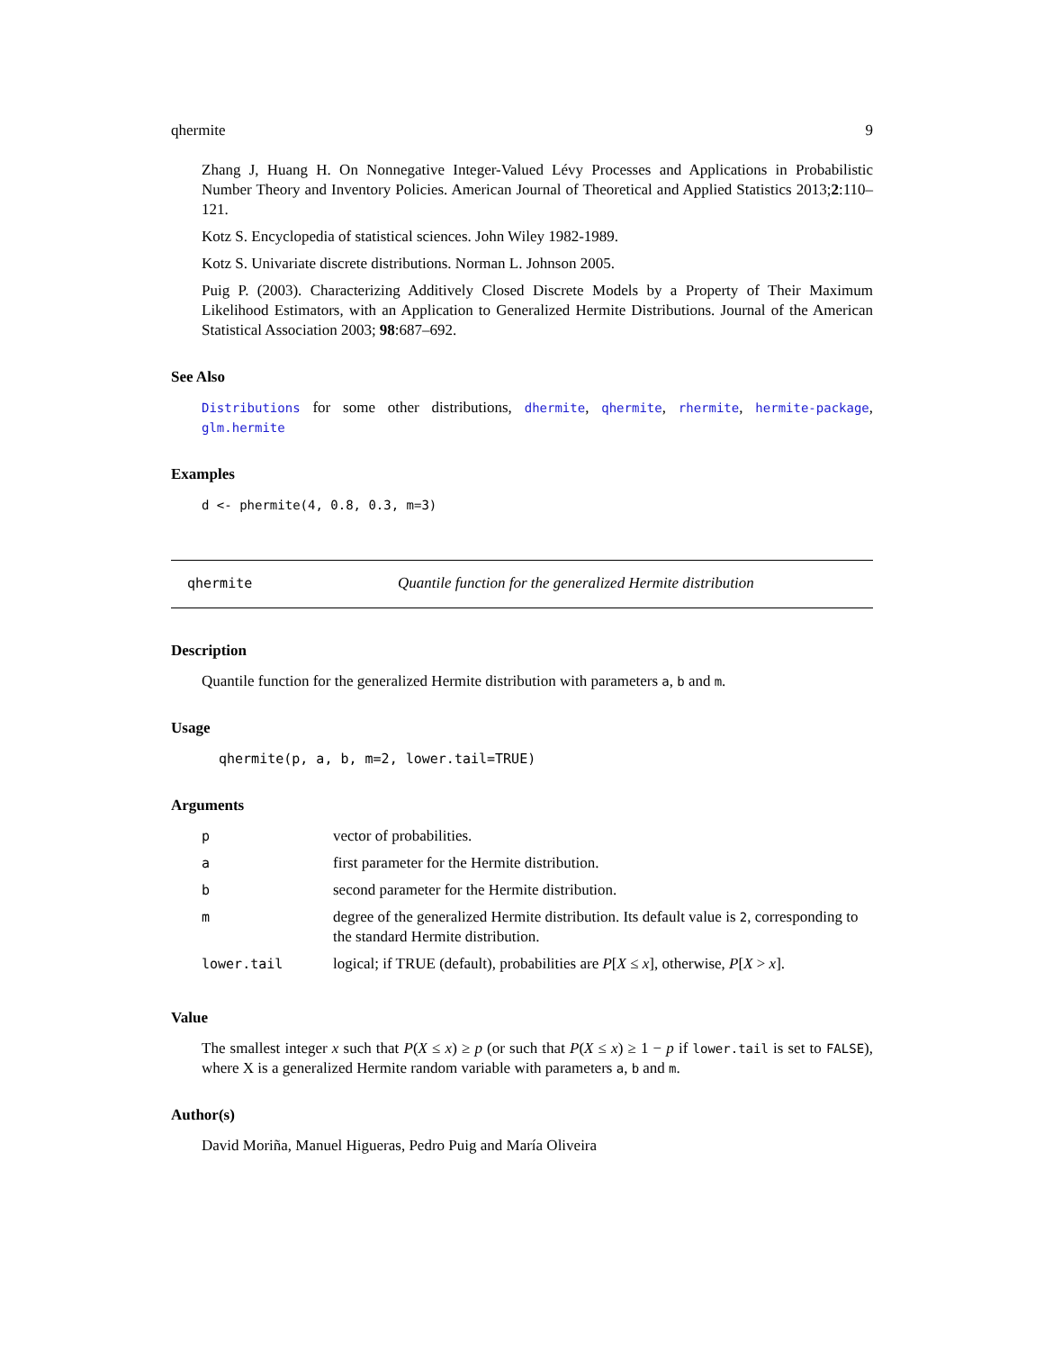qhermite 9
Zhang J, Huang H. On Nonnegative Integer-Valued Lévy Processes and Applications in Probabilistic Number Theory and Inventory Policies. American Journal of Theoretical and Applied Statistics 2013;2:110–121.
Kotz S. Encyclopedia of statistical sciences. John Wiley 1982-1989.
Kotz S. Univariate discrete distributions. Norman L. Johnson 2005.
Puig P. (2003). Characterizing Additively Closed Discrete Models by a Property of Their Maximum Likelihood Estimators, with an Application to Generalized Hermite Distributions. Journal of the American Statistical Association 2003; 98:687–692.
See Also
Distributions for some other distributions, dhermite, qhermite, rhermite, hermite-package, glm.hermite
Examples
d <- phermite(4, 0.8, 0.3, m=3)
qhermite Quantile function for the generalized Hermite distribution
Description
Quantile function for the generalized Hermite distribution with parameters a, b and m.
Usage
qhermite(p, a, b, m=2, lower.tail=TRUE)
Arguments
| p | vector of probabilities. |
| a | first parameter for the Hermite distribution. |
| b | second parameter for the Hermite distribution. |
| m | degree of the generalized Hermite distribution. Its default value is 2 , corresponding to the standard Hermite distribution. |
| lower.tail | logical; if TRUE (default), probabilities are P [ X ≤ x ], otherwise, P [ X > x ]. |
Value
The smallest integer x such that P(X ≤ x) ≥ p (or such that P(X ≤ x) ≥ 1 − p if lower.tail is set to FALSE), where X is a generalized Hermite random variable with parameters a, b and m.
Author(s)
David Moriña, Manuel Higueras, Pedro Puig and María Oliveira